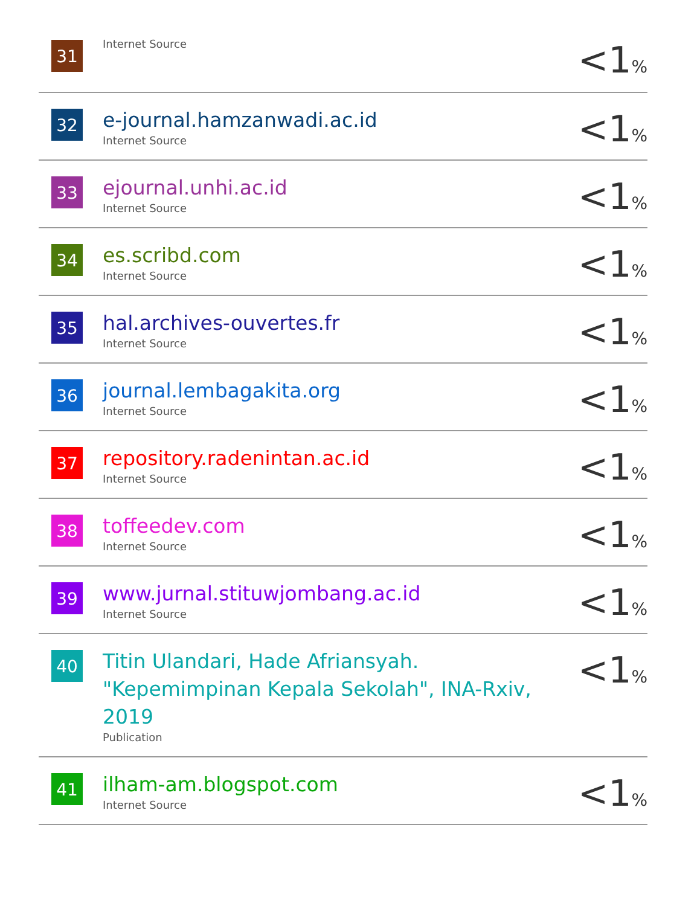| 31 | Internet Source | <1 % |
| 32 | e-journal.hamzanwadi.ac.id Internet Source | <1 % |
| 33 | ejournal.unhi.ac.id Internet Source | <1 % |
| 34 | es.scribd.com Internet Source | <1 % |
| 35 | hal.archives-ouvertes.fr Internet Source | <1 % |
| 36 | journal.lembagakita.org Internet Source | <1 % |
| 37 | repository.radenintan.ac.id Internet Source | <1 % |
| 38 | toffeedev.com Internet Source | <1 % |
| 39 | www.jurnal.stituwjombang.ac.id Internet Source | <1 % |
| 40 | Titin Ulandari, Hade Afriansyah. "Kepemimpinan Kepala Sekolah", INA-Rxiv, 2019 Publication | <1 % |
| 41 | ilham-am.blogspot.com Internet Source | <1 % |